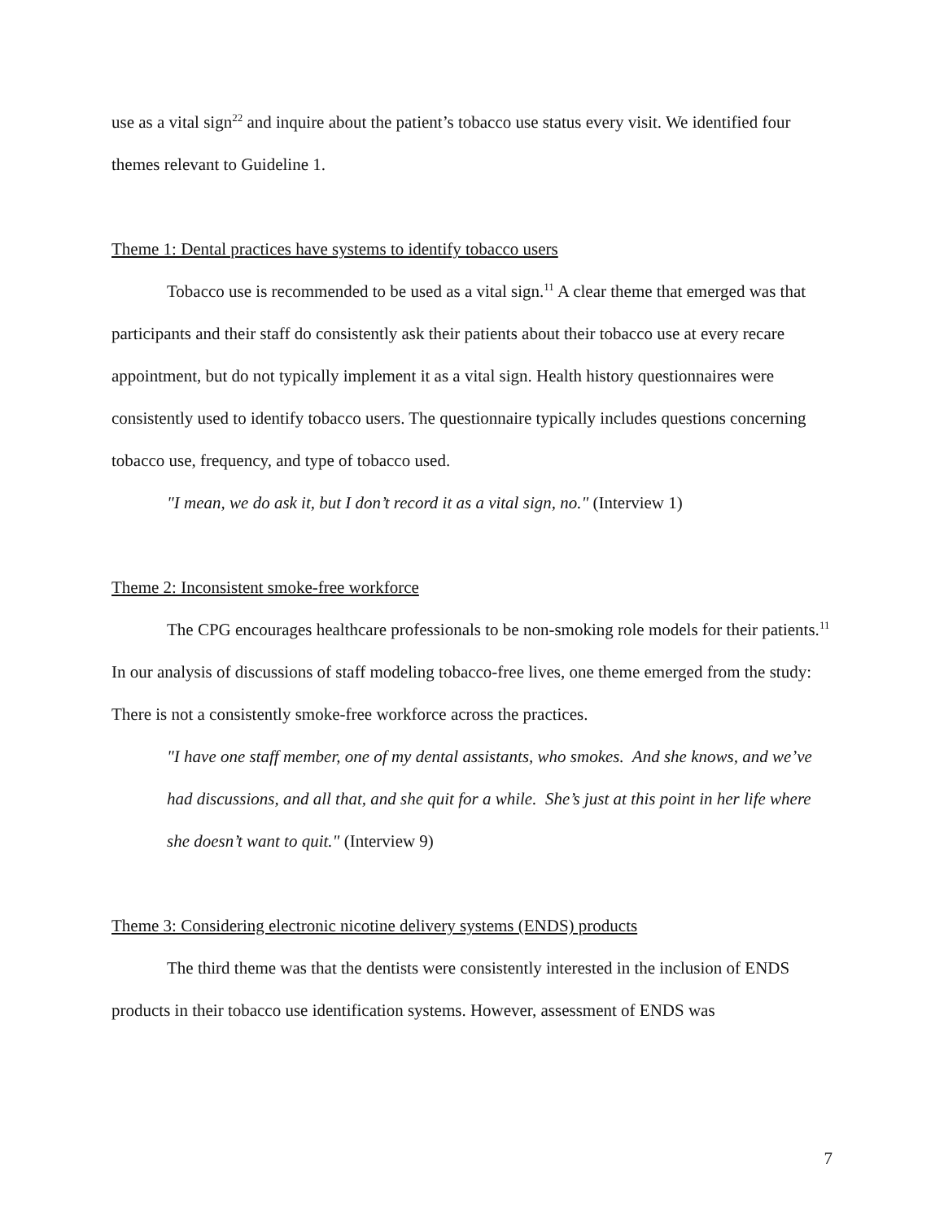use as a vital sign<sup>22</sup> and inquire about the patient’s tobacco use status every visit. We identified four themes relevant to Guideline 1.
Theme 1: Dental practices have systems to identify tobacco users
Tobacco use is recommended to be used as a vital sign.<sup>11</sup> A clear theme that emerged was that participants and their staff do consistently ask their patients about their tobacco use at every recare appointment, but do not typically implement it as a vital sign. Health history questionnaires were consistently used to identify tobacco users. The questionnaire typically includes questions concerning tobacco use, frequency, and type of tobacco used.
"I mean, we do ask it, but I don’t record it as a vital sign, no." (Interview 1)
Theme 2: Inconsistent smoke-free workforce
The CPG encourages healthcare professionals to be non-smoking role models for their patients.<sup>11</sup> In our analysis of discussions of staff modeling tobacco-free lives, one theme emerged from the study: There is not a consistently smoke-free workforce across the practices.
"I have one staff member, one of my dental assistants, who smokes. And she knows, and we’ve had discussions, and all that, and she quit for a while. She’s just at this point in her life where she doesn’t want to quit." (Interview 9)
Theme 3: Considering electronic nicotine delivery systems (ENDS) products
The third theme was that the dentists were consistently interested in the inclusion of ENDS products in their tobacco use identification systems. However, assessment of ENDS was
7